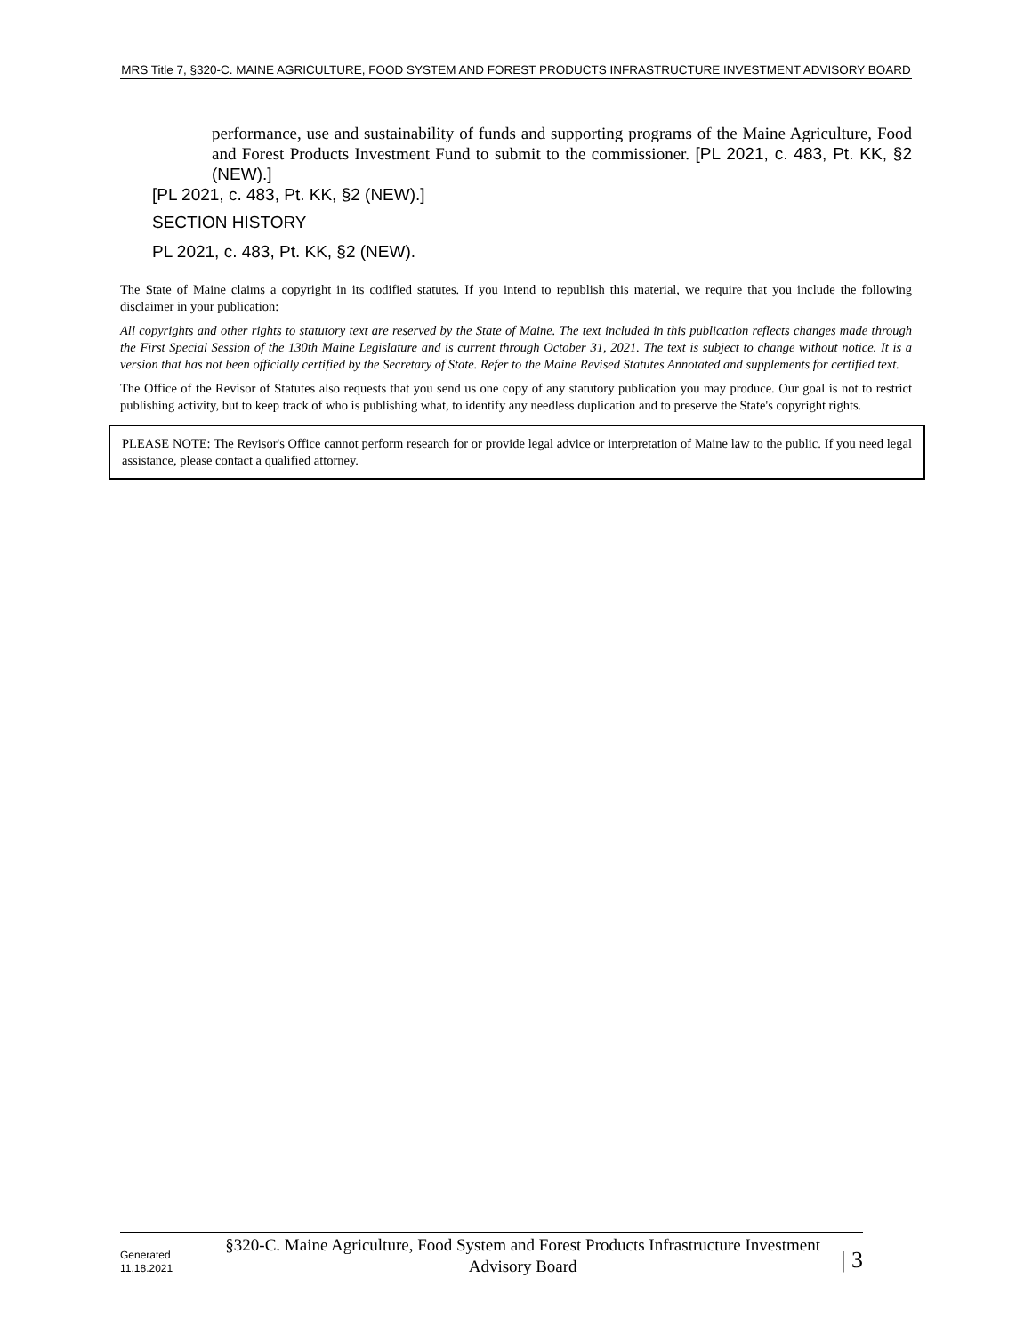MRS Title 7, §320-C. MAINE AGRICULTURE, FOOD SYSTEM AND FOREST PRODUCTS INFRASTRUCTURE INVESTMENT ADVISORY BOARD
performance, use and sustainability of funds and supporting programs of the Maine Agriculture, Food and Forest Products Investment Fund to submit to the commissioner. [PL 2021, c. 483, Pt. KK, §2 (NEW).]
[PL 2021, c. 483, Pt. KK, §2 (NEW).]
SECTION HISTORY
PL 2021, c. 483, Pt. KK, §2 (NEW).
The State of Maine claims a copyright in its codified statutes. If you intend to republish this material, we require that you include the following disclaimer in your publication:
All copyrights and other rights to statutory text are reserved by the State of Maine. The text included in this publication reflects changes made through the First Special Session of the 130th Maine Legislature and is current through October 31, 2021. The text is subject to change without notice. It is a version that has not been officially certified by the Secretary of State. Refer to the Maine Revised Statutes Annotated and supplements for certified text.
The Office of the Revisor of Statutes also requests that you send us one copy of any statutory publication you may produce. Our goal is not to restrict publishing activity, but to keep track of who is publishing what, to identify any needless duplication and to preserve the State's copyright rights.
PLEASE NOTE: The Revisor's Office cannot perform research for or provide legal advice or interpretation of Maine law to the public. If you need legal assistance, please contact a qualified attorney.
Generated
11.18.2021
§320-C. Maine Agriculture, Food System and Forest Products Infrastructure Investment Advisory Board
| 3